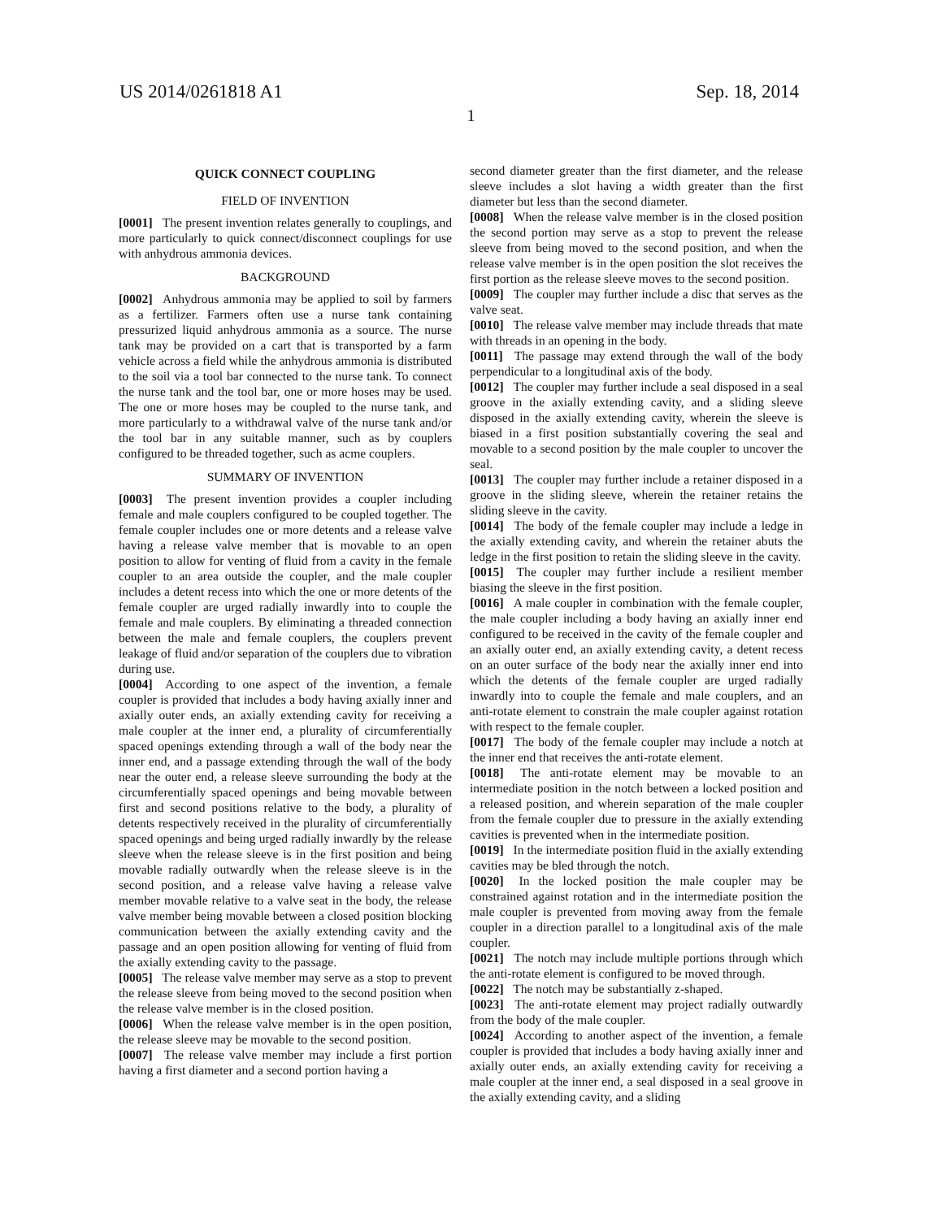US 2014/0261818 A1 Sep. 18, 2014
1
QUICK CONNECT COUPLING
FIELD OF INVENTION
[0001] The present invention relates generally to couplings, and more particularly to quick connect/disconnect couplings for use with anhydrous ammonia devices.
BACKGROUND
[0002] Anhydrous ammonia may be applied to soil by farmers as a fertilizer. Farmers often use a nurse tank containing pressurized liquid anhydrous ammonia as a source. The nurse tank may be provided on a cart that is transported by a farm vehicle across a field while the anhydrous ammonia is distributed to the soil via a tool bar connected to the nurse tank. To connect the nurse tank and the tool bar, one or more hoses may be used. The one or more hoses may be coupled to the nurse tank, and more particularly to a withdrawal valve of the nurse tank and/or the tool bar in any suitable manner, such as by couplers configured to be threaded together, such as acme couplers.
SUMMARY OF INVENTION
[0003] The present invention provides a coupler including female and male couplers configured to be coupled together. The female coupler includes one or more detents and a release valve having a release valve member that is movable to an open position to allow for venting of fluid from a cavity in the female coupler to an area outside the coupler, and the male coupler includes a detent recess into which the one or more detents of the female coupler are urged radially inwardly into to couple the female and male couplers. By eliminating a threaded connection between the male and female couplers, the couplers prevent leakage of fluid and/or separation of the couplers due to vibration during use.
[0004] According to one aspect of the invention, a female coupler is provided that includes a body having axially inner and axially outer ends, an axially extending cavity for receiving a male coupler at the inner end, a plurality of circumferentially spaced openings extending through a wall of the body near the inner end, and a passage extending through the wall of the body near the outer end, a release sleeve surrounding the body at the circumferentially spaced openings and being movable between first and second positions relative to the body, a plurality of detents respectively received in the plurality of circumferentially spaced openings and being urged radially inwardly by the release sleeve when the release sleeve is in the first position and being movable radially outwardly when the release sleeve is in the second position, and a release valve having a release valve member movable relative to a valve seat in the body, the release valve member being movable between a closed position blocking communication between the axially extending cavity and the passage and an open position allowing for venting of fluid from the axially extending cavity to the passage.
[0005] The release valve member may serve as a stop to prevent the release sleeve from being moved to the second position when the release valve member is in the closed position.
[0006] When the release valve member is in the open position, the release sleeve may be movable to the second position.
[0007] The release valve member may include a first portion having a first diameter and a second portion having a
second diameter greater than the first diameter, and the release sleeve includes a slot having a width greater than the first diameter but less than the second diameter.
[0008] When the release valve member is in the closed position the second portion may serve as a stop to prevent the release sleeve from being moved to the second position, and when the release valve member is in the open position the slot receives the first portion as the release sleeve moves to the second position.
[0009] The coupler may further include a disc that serves as the valve seat.
[0010] The release valve member may include threads that mate with threads in an opening in the body.
[0011] The passage may extend through the wall of the body perpendicular to a longitudinal axis of the body.
[0012] The coupler may further include a seal disposed in a seal groove in the axially extending cavity, and a sliding sleeve disposed in the axially extending cavity, wherein the sleeve is biased in a first position substantially covering the seal and movable to a second position by the male coupler to uncover the seal.
[0013] The coupler may further include a retainer disposed in a groove in the sliding sleeve, wherein the retainer retains the sliding sleeve in the cavity.
[0014] The body of the female coupler may include a ledge in the axially extending cavity, and wherein the retainer abuts the ledge in the first position to retain the sliding sleeve in the cavity.
[0015] The coupler may further include a resilient member biasing the sleeve in the first position.
[0016] A male coupler in combination with the female coupler, the male coupler including a body having an axially inner end configured to be received in the cavity of the female coupler and an axially outer end, an axially extending cavity, a detent recess on an outer surface of the body near the axially inner end into which the detents of the female coupler are urged radially inwardly into to couple the female and male couplers, and an anti-rotate element to constrain the male coupler against rotation with respect to the female coupler.
[0017] The body of the female coupler may include a notch at the inner end that receives the anti-rotate element.
[0018] The anti-rotate element may be movable to an intermediate position in the notch between a locked position and a released position, and wherein separation of the male coupler from the female coupler due to pressure in the axially extending cavities is prevented when in the intermediate position.
[0019] In the intermediate position fluid in the axially extending cavities may be bled through the notch.
[0020] In the locked position the male coupler may be constrained against rotation and in the intermediate position the male coupler is prevented from moving away from the female coupler in a direction parallel to a longitudinal axis of the male coupler.
[0021] The notch may include multiple portions through which the anti-rotate element is configured to be moved through.
[0022] The notch may be substantially z-shaped.
[0023] The anti-rotate element may project radially outwardly from the body of the male coupler.
[0024] According to another aspect of the invention, a female coupler is provided that includes a body having axially inner and axially outer ends, an axially extending cavity for receiving a male coupler at the inner end, a seal disposed in a seal groove in the axially extending cavity, and a sliding